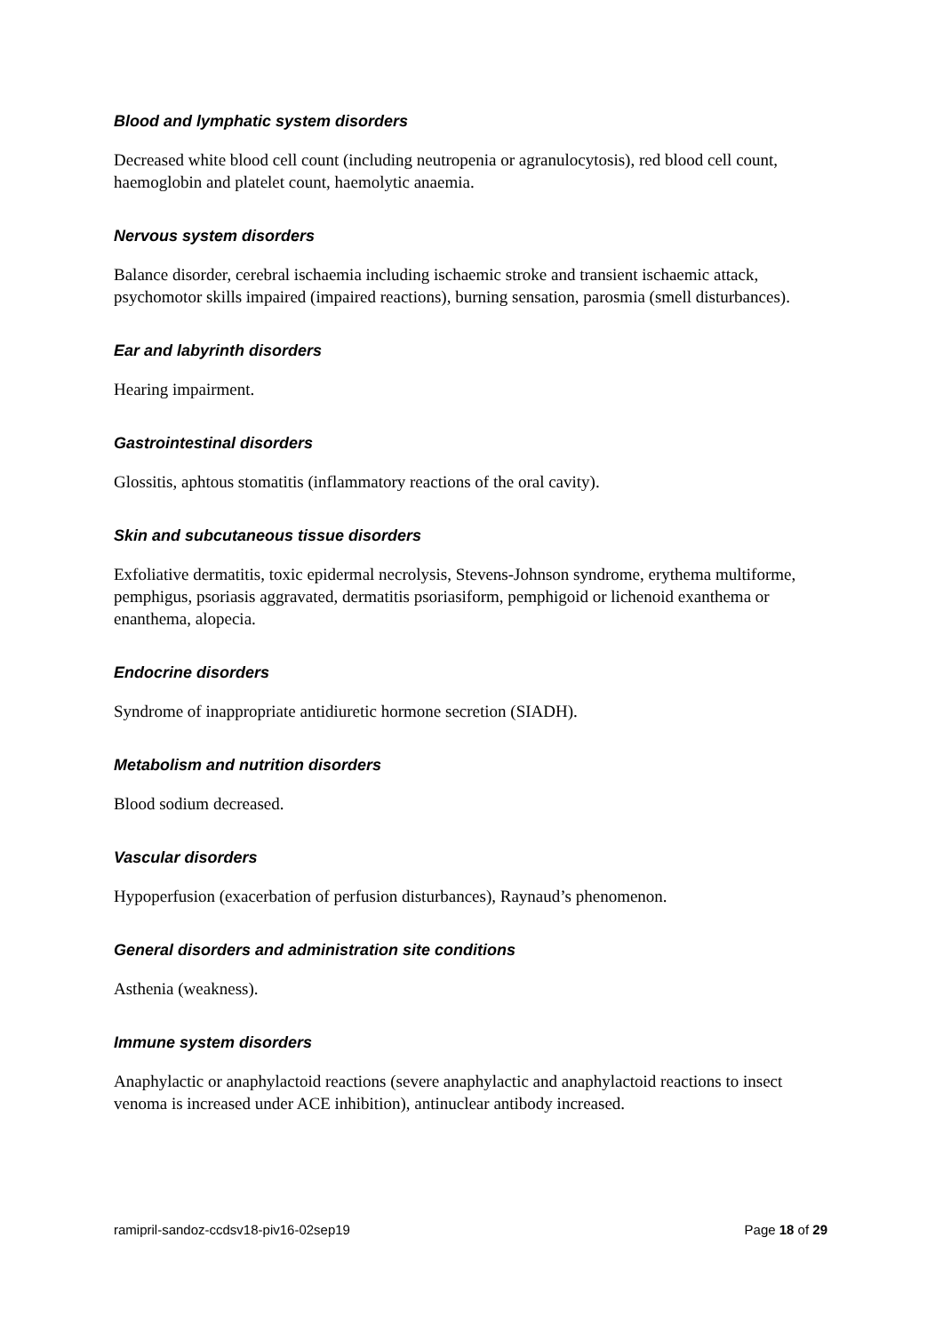Blood and lymphatic system disorders
Decreased white blood cell count (including neutropenia or agranulocytosis), red blood cell count, haemoglobin and platelet count, haemolytic anaemia.
Nervous system disorders
Balance disorder, cerebral ischaemia including ischaemic stroke and transient ischaemic attack, psychomotor skills impaired (impaired reactions), burning sensation, parosmia (smell disturbances).
Ear and labyrinth disorders
Hearing impairment.
Gastrointestinal disorders
Glossitis, aphtous stomatitis (inflammatory reactions of the oral cavity).
Skin and subcutaneous tissue disorders
Exfoliative dermatitis, toxic epidermal necrolysis, Stevens-Johnson syndrome, erythema multiforme, pemphigus, psoriasis aggravated, dermatitis psoriasiform, pemphigoid or lichenoid exanthema or enanthema, alopecia.
Endocrine disorders
Syndrome of inappropriate antidiuretic hormone secretion (SIADH).
Metabolism and nutrition disorders
Blood sodium decreased.
Vascular disorders
Hypoperfusion (exacerbation of perfusion disturbances), Raynaud’s phenomenon.
General disorders and administration site conditions
Asthenia (weakness).
Immune system disorders
Anaphylactic or anaphylactoid reactions (severe anaphylactic and anaphylactoid reactions to insect venoma is increased under ACE inhibition), antinuclear antibody increased.
ramipril-sandoz-ccdsv18-piv16-02sep19 Page 18 of 29